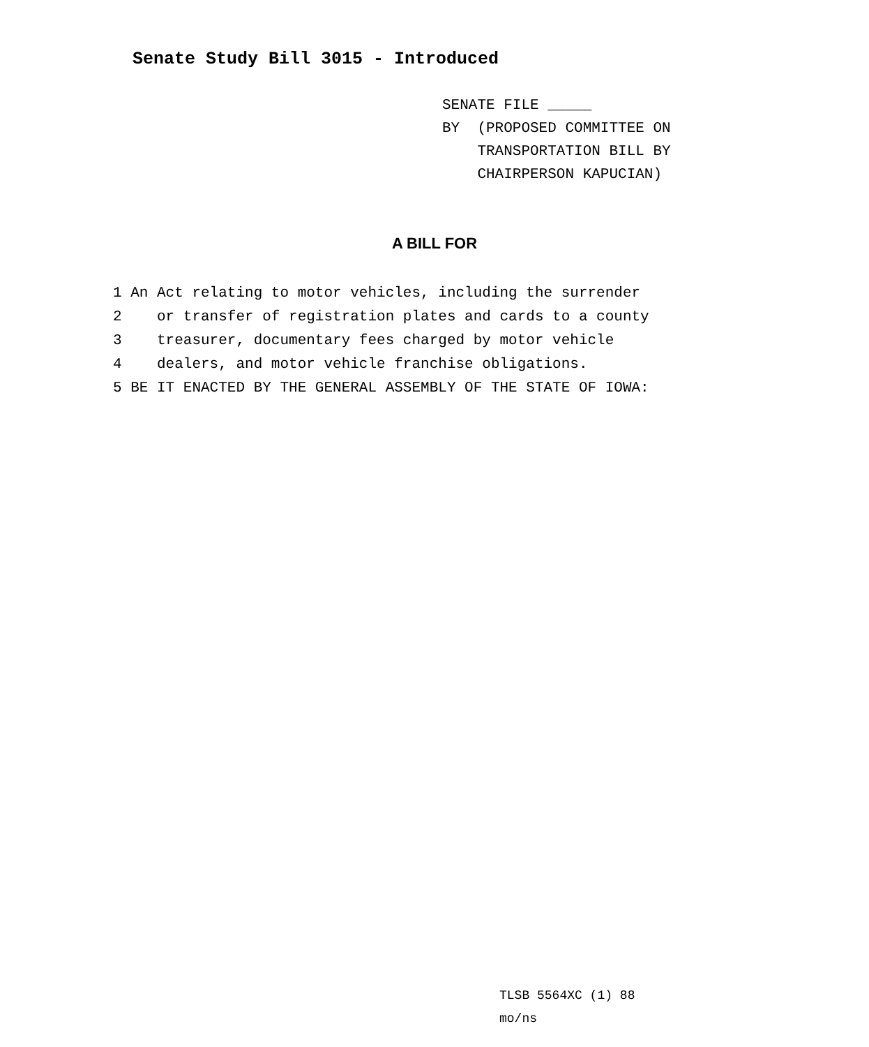Senate Study Bill 3015 - Introduced
SENATE FILE _____
BY (PROPOSED COMMITTEE ON
TRANSPORTATION BILL BY
CHAIRPERSON KAPUCIAN)
A BILL FOR
1 An Act relating to motor vehicles, including the surrender
2 or transfer of registration plates and cards to a county
3 treasurer, documentary fees charged by motor vehicle
4 dealers, and motor vehicle franchise obligations.
5 BE IT ENACTED BY THE GENERAL ASSEMBLY OF THE STATE OF IOWA:
TLSB 5564XC (1) 88
mo/ns